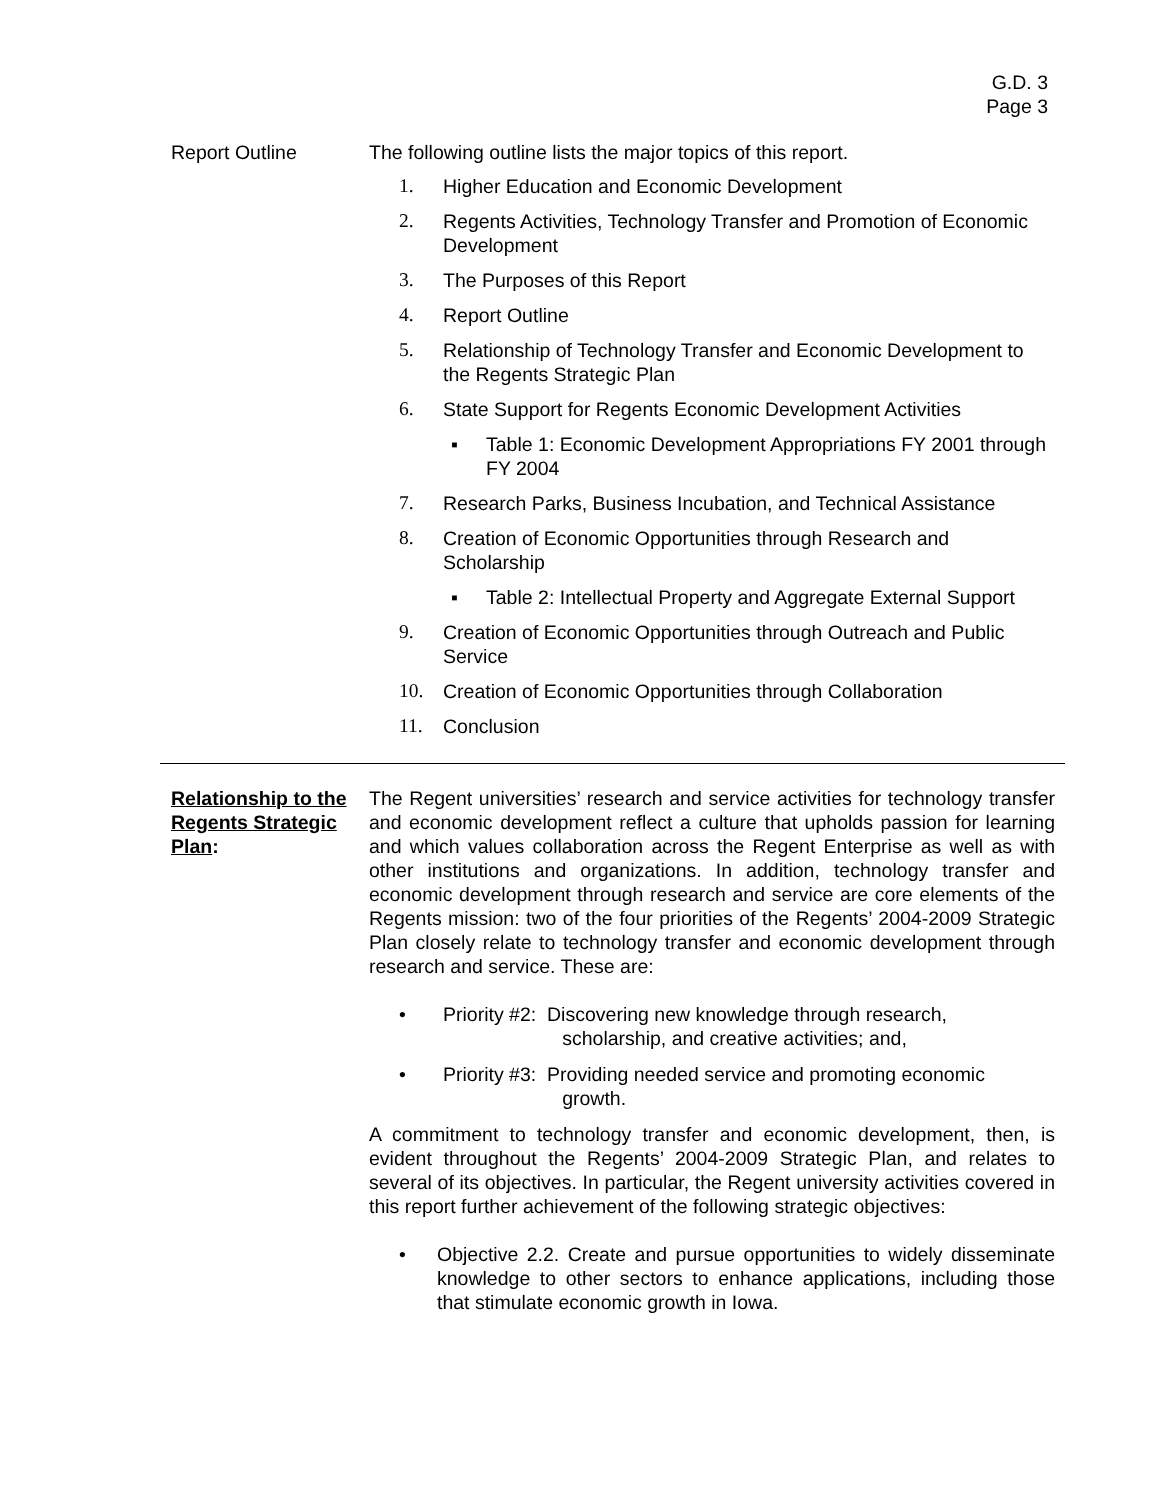G.D. 3
Page 3
Report Outline The following outline lists the major topics of this report.
1. Higher Education and Economic Development
2. Regents Activities, Technology Transfer and Promotion of Economic Development
3. The Purposes of this Report
4. Report Outline
5. Relationship of Technology Transfer and Economic Development to the Regents Strategic Plan
6. State Support for Regents Economic Development Activities
▪ Table 1: Economic Development Appropriations FY 2001 through FY 2004
7. Research Parks, Business Incubation, and Technical Assistance
8. Creation of Economic Opportunities through Research and Scholarship
▪ Table 2: Intellectual Property and Aggregate External Support
9. Creation of Economic Opportunities through Outreach and Public Service
10. Creation of Economic Opportunities through Collaboration
11. Conclusion
Relationship to the Regents Strategic Plan:
The Regent universities’ research and service activities for technology transfer and economic development reflect a culture that upholds passion for learning and which values collaboration across the Regent Enterprise as well as with other institutions and organizations. In addition, technology transfer and economic development through research and service are core elements of the Regents mission: two of the four priorities of the Regents’ 2004-2009 Strategic Plan closely relate to technology transfer and economic development through research and service. These are:
• Priority #2: Discovering new knowledge through research,
scholarship, and creative activities; and,
• Priority #3: Providing needed service and promoting economic
growth.
A commitment to technology transfer and economic development, then, is evident throughout the Regents’ 2004-2009 Strategic Plan, and relates to several of its objectives. In particular, the Regent university activities covered in this report further achievement of the following strategic objectives:
• Objective 2.2. Create and pursue opportunities to widely disseminate knowledge to other sectors to enhance applications, including those that stimulate economic growth in Iowa.